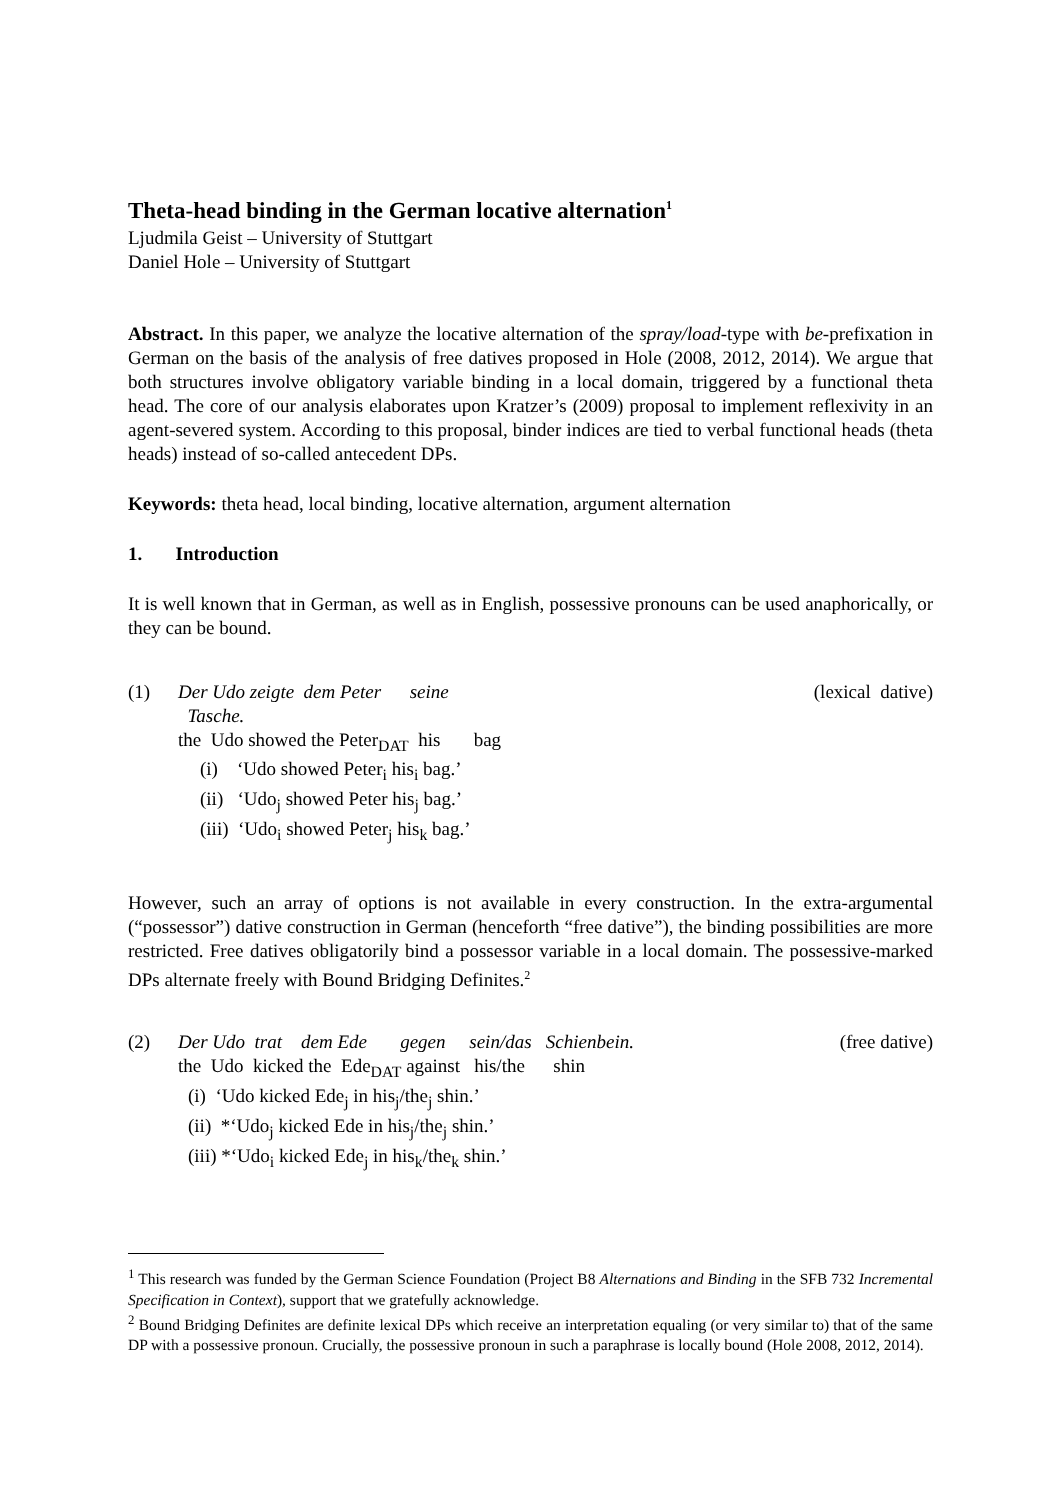Theta-head binding in the German locative alternation<sup>1</sup>
Ljudmila Geist – University of Stuttgart
Daniel Hole – University of Stuttgart
Abstract. In this paper, we analyze the locative alternation of the spray/load-type with be-prefixation in German on the basis of the analysis of free datives proposed in Hole (2008, 2012, 2014). We argue that both structures involve obligatory variable binding in a local domain, triggered by a functional theta head. The core of our analysis elaborates upon Kratzer’s (2009) proposal to implement reflexivity in an agent-severed system. According to this proposal, binder indices are tied to verbal functional heads (theta heads) instead of so-called antecedent DPs.
Keywords: theta head, local binding, locative alternation, argument alternation
1. Introduction
It is well known that in German, as well as in English, possessive pronouns can be used anaphorically, or they can be bound.
(1)
Der Udo zeigte dem Peter seine Tasche. (lexical dative)
the Udo showed the Peter<sub>DAT</sub> his bag
(i) ‘Udo showed Peter<sub>i</sub> his<sub>i</sub> bag.’
(ii) ‘Udo<sub>j</sub> showed Peter his<sub>j</sub> bag.’
(iii) ‘Udo<sub>i</sub> showed Peter<sub>j</sub> his<sub>k</sub> bag.’
However, such an array of options is not available in every construction. In the extra-argumental (“possessor”) dative construction in German (henceforth “free dative”), the binding possibilities are more restricted. Free datives obligatorily bind a possessor variable in a local domain. The possessive-marked DPs alternate freely with Bound Bridging Definites.<sup>2</sup>
(2)
Der Udo trat dem Ede gegen sein/das Schienbein. (free dative)
the Udo kicked the Ede<sub>DAT</sub> against his/the shin
(i) ‘Udo kicked Ede<sub>j</sub> in his<sub>j</sub>/the<sub>j</sub> shin.’
(ii) *‘Udo<sub>j</sub> kicked Ede in his<sub>j</sub>/the<sub>j</sub> shin.’
(iii) *‘Udo<sub>i</sub> kicked Ede<sub>j</sub> in his<sub>k</sub>/the<sub>k</sub> shin.’
<sup>1</sup> This research was funded by the German Science Foundation (Project B8 Alternations and Binding in the SFB 732 Incremental Specification in Context), support that we gratefully acknowledge.
<sup>2</sup> Bound Bridging Definites are definite lexical DPs which receive an interpretation equaling (or very similar to) that of the same DP with a possessive pronoun. Crucially, the possessive pronoun in such a paraphrase is locally bound (Hole 2008, 2012, 2014).